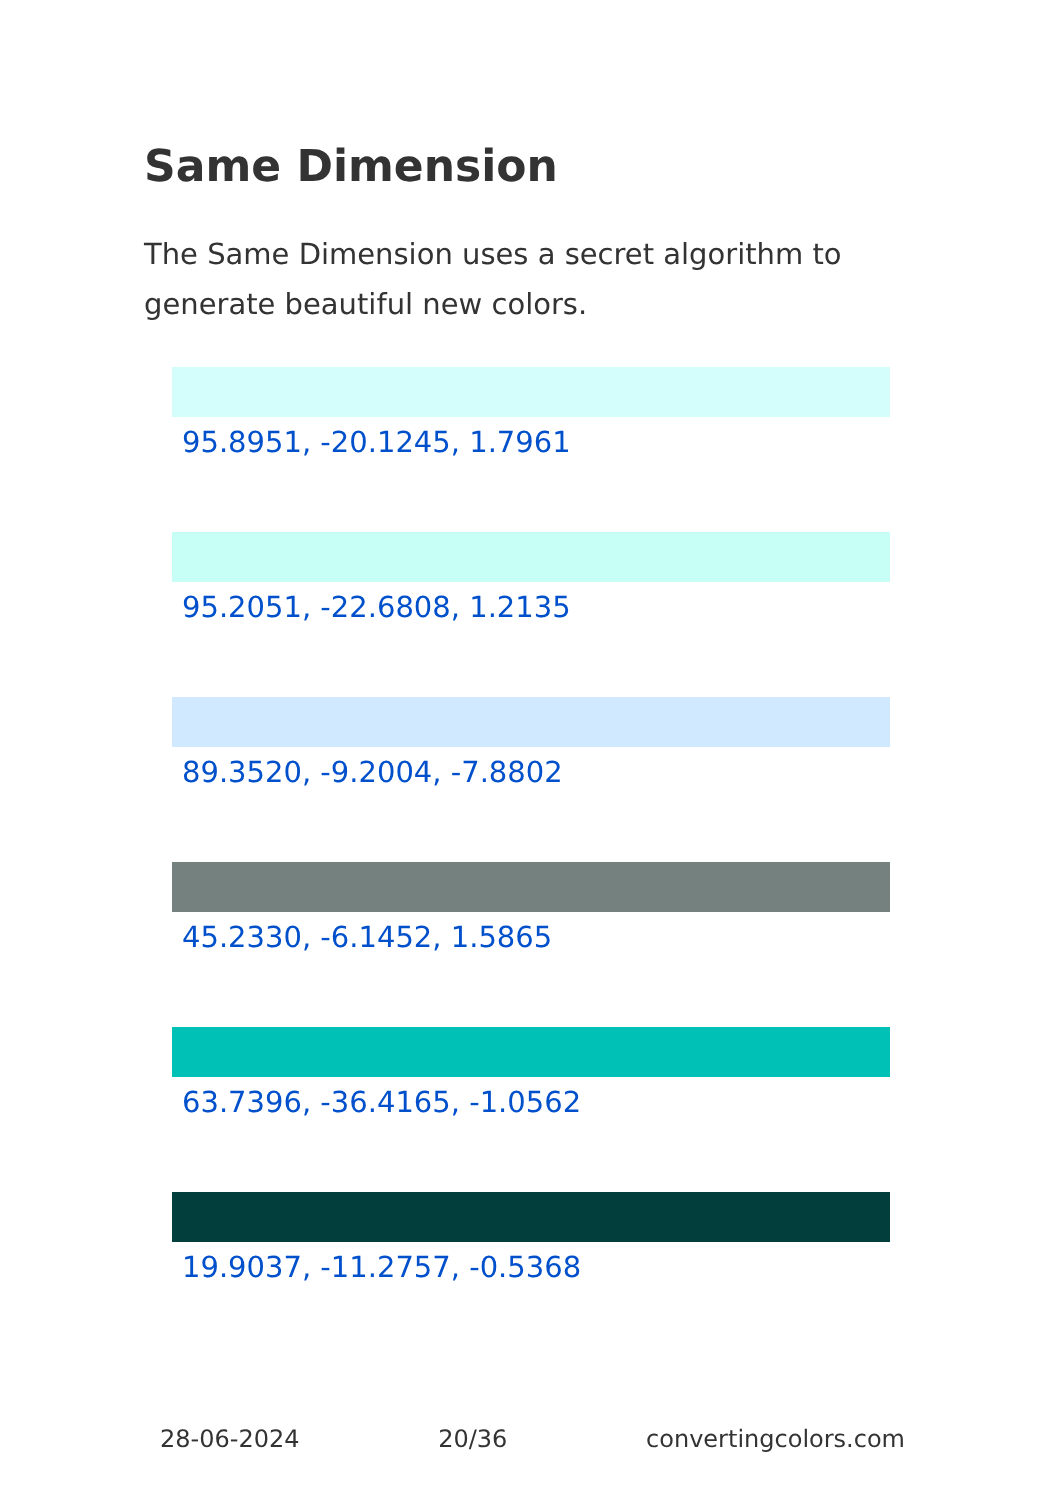Same Dimension
The Same Dimension uses a secret algorithm to generate beautiful new colors.
95.8951, -20.1245, 1.7961
95.2051, -22.6808, 1.2135
89.3520, -9.2004, -7.8802
45.2330, -6.1452, 1.5865
63.7396, -36.4165, -1.0562
19.9037, -11.2757, -0.5368
28-06-2024 20/36 convertingcolors.com